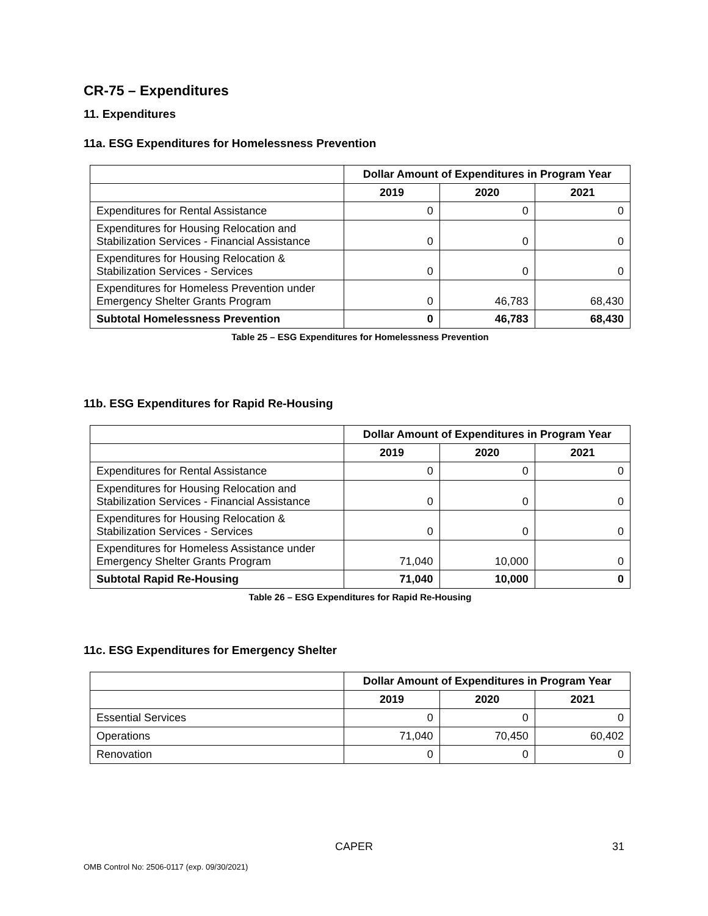CR-75 – Expenditures
11. Expenditures
11a. ESG Expenditures for Homelessness Prevention
| | Dollar Amount of Expenditures in Program Year | | |
| | 2019 | 2020 | 2021 |
| Expenditures for Rental Assistance | 0 | 0 | 0 |
| Expenditures for Housing Relocation and Stabilization Services - Financial Assistance | 0 | 0 | 0 |
| Expenditures for Housing Relocation & Stabilization Services - Services | 0 | 0 | 0 |
| Expenditures for Homeless Prevention under Emergency Shelter Grants Program | 0 | 46,783 | 68,430 |
| Subtotal Homelessness Prevention | 0 | 46,783 | 68,430 |
Table 25 – ESG Expenditures for Homelessness Prevention
11b. ESG Expenditures for Rapid Re-Housing
| | Dollar Amount of Expenditures in Program Year | | |
| | 2019 | 2020 | 2021 |
| Expenditures for Rental Assistance | 0 | 0 | 0 |
| Expenditures for Housing Relocation and Stabilization Services - Financial Assistance | 0 | 0 | 0 |
| Expenditures for Housing Relocation & Stabilization Services - Services | 0 | 0 | 0 |
| Expenditures for Homeless Assistance under Emergency Shelter Grants Program | 71,040 | 10,000 | 0 |
| Subtotal Rapid Re-Housing | 71,040 | 10,000 | 0 |
Table 26 – ESG Expenditures for Rapid Re-Housing
11c. ESG Expenditures for Emergency Shelter
| | Dollar Amount of Expenditures in Program Year | | |
| | 2019 | 2020 | 2021 |
| Essential Services | 0 | 0 | 0 |
| Operations | 71,040 | 70,450 | 60,402 |
| Renovation | 0 | 0 | 0 |
CAPER
31
OMB Control No: 2506-0117 (exp. 09/30/2021)